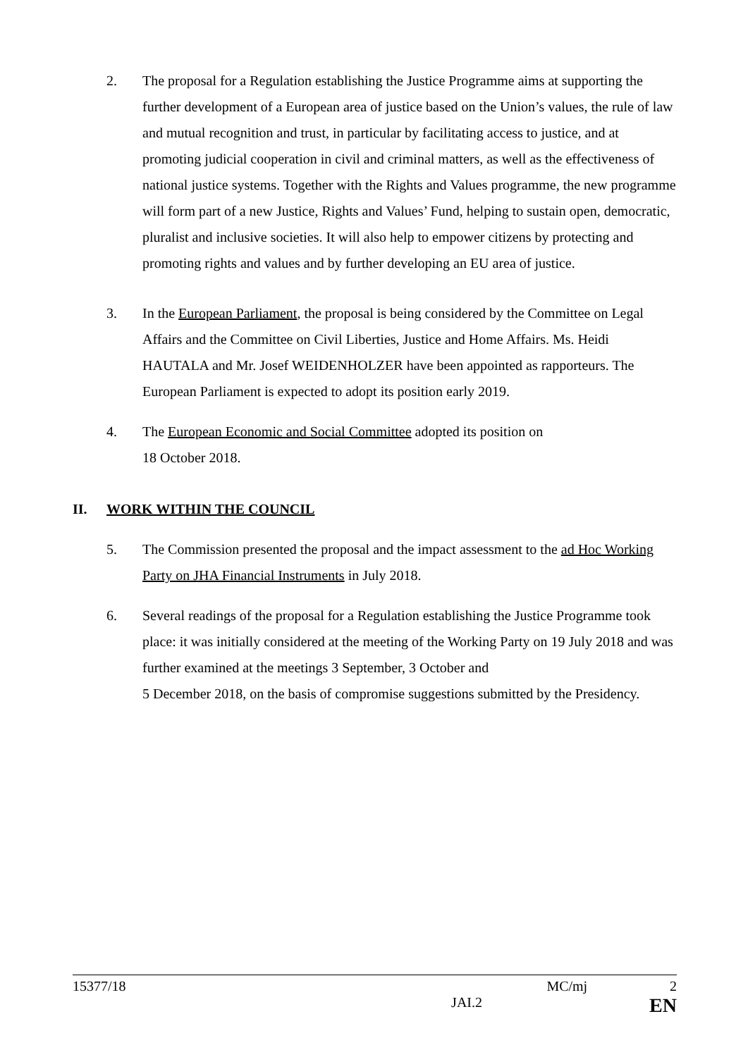2. The proposal for a Regulation establishing the Justice Programme aims at supporting the further development of a European area of justice based on the Union’s values, the rule of law and mutual recognition and trust, in particular by facilitating access to justice, and at promoting judicial cooperation in civil and criminal matters, as well as the effectiveness of national justice systems. Together with the Rights and Values programme, the new programme will form part of a new Justice, Rights and Values’ Fund, helping to sustain open, democratic, pluralist and inclusive societies. It will also help to empower citizens by protecting and promoting rights and values and by further developing an EU area of justice.
3. In the European Parliament, the proposal is being considered by the Committee on Legal Affairs and the Committee on Civil Liberties, Justice and Home Affairs. Ms. Heidi HAUTALA and Mr. Josef WEIDENHOLZER have been appointed as rapporteurs. The European Parliament is expected to adopt its position early 2019.
4. The European Economic and Social Committee adopted its position on
18 October 2018.
II. WORK WITHIN THE COUNCIL
5. The Commission presented the proposal and the impact assessment to the ad Hoc Working Party on JHA Financial Instruments in July 2018.
6. Several readings of the proposal for a Regulation establishing the Justice Programme took place: it was initially considered at the meeting of the Working Party on 19 July 2018 and was further examined at the meetings 3 September, 3 October and
5 December 2018, on the basis of compromise suggestions submitted by the Presidency.
15377/18 MC/mj 2
JAI.2 EN